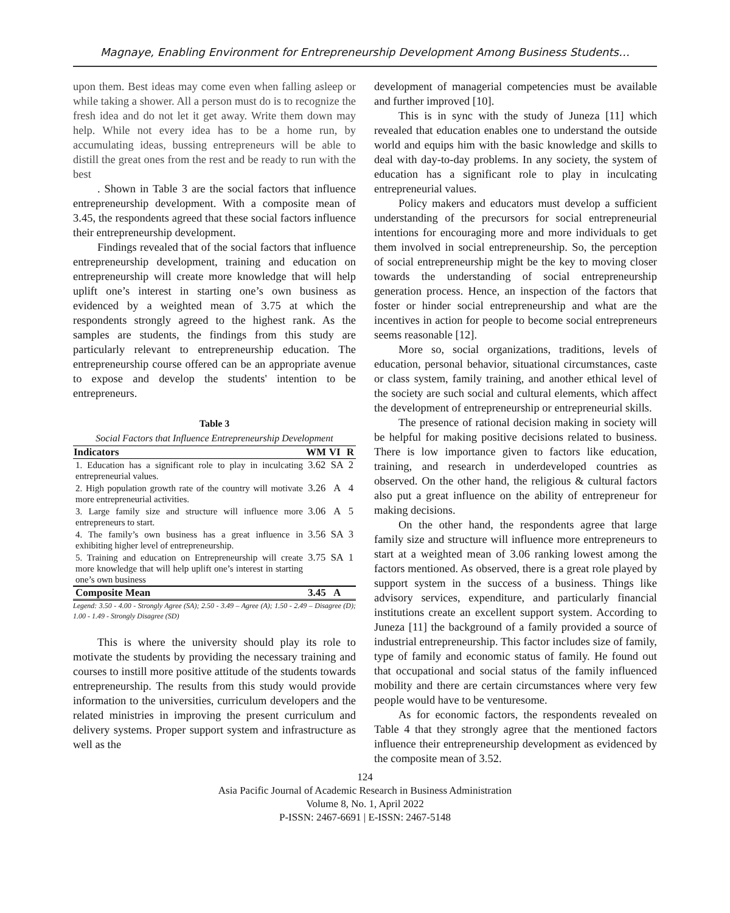Magnaye, Enabling Environment for Entrepreneurship Development Among Business Students…
upon them. Best ideas may come even when falling asleep or while taking a shower. All a person must do is to recognize the fresh idea and do not let it get away. Write them down may help. While not every idea has to be a home run, by accumulating ideas, bussing entrepreneurs will be able to distill the great ones from the rest and be ready to run with the best
. Shown in Table 3 are the social factors that influence entrepreneurship development. With a composite mean of 3.45, the respondents agreed that these social factors influence their entrepreneurship development.
Findings revealed that of the social factors that influence entrepreneurship development, training and education on entrepreneurship will create more knowledge that will help uplift one’s interest in starting one’s own business as evidenced by a weighted mean of 3.75 at which the respondents strongly agreed to the highest rank. As the samples are students, the findings from this study are particularly relevant to entrepreneurship education. The entrepreneurship course offered can be an appropriate avenue to expose and develop the students' intention to be entrepreneurs.
Table 3
Social Factors that Influence Entrepreneurship Development
| Indicators | WM | VI | R |
| --- | --- | --- | --- |
| 1. Education has a significant role to play in inculcating entrepreneurial values. | 3.62 | SA | 2 |
| 2. High population growth rate of the country will motivate more entrepreneurial activities. | 3.26 | A | 4 |
| 3. Large family size and structure will influence more entrepreneurs to start. | 3.06 | A | 5 |
| 4. The family’s own business has a great influence in exhibiting higher level of entrepreneurship. | 3.56 | SA | 3 |
| 5. Training and education on Entrepreneurship will create more knowledge that will help uplift one’s interest in starting one’s own business | 3.75 | SA | 1 |
| Composite Mean | 3.45 | A | |
Legend: 3.50 - 4.00 - Strongly Agree (SA); 2.50 - 3.49 – Agree (A); 1.50 - 2.49 – Disagree (D); 1.00 - 1.49 - Strongly Disagree (SD)
This is where the university should play its role to motivate the students by providing the necessary training and courses to instill more positive attitude of the students towards entrepreneurship. The results from this study would provide information to the universities, curriculum developers and the related ministries in improving the present curriculum and delivery systems. Proper support system and infrastructure as well as the
development of managerial competencies must be available and further improved [10].
This is in sync with the study of Juneza [11] which revealed that education enables one to understand the outside world and equips him with the basic knowledge and skills to deal with day-to-day problems. In any society, the system of education has a significant role to play in inculcating entrepreneurial values.
Policy makers and educators must develop a sufficient understanding of the precursors for social entrepreneurial intentions for encouraging more and more individuals to get them involved in social entrepreneurship. So, the perception of social entrepreneurship might be the key to moving closer towards the understanding of social entrepreneurship generation process. Hence, an inspection of the factors that foster or hinder social entrepreneurship and what are the incentives in action for people to become social entrepreneurs seems reasonable [12].
More so, social organizations, traditions, levels of education, personal behavior, situational circumstances, caste or class system, family training, and another ethical level of the society are such social and cultural elements, which affect the development of entrepreneurship or entrepreneurial skills.
The presence of rational decision making in society will be helpful for making positive decisions related to business. There is low importance given to factors like education, training, and research in underdeveloped countries as observed. On the other hand, the religious & cultural factors also put a great influence on the ability of entrepreneur for making decisions.
On the other hand, the respondents agree that large family size and structure will influence more entrepreneurs to start at a weighted mean of 3.06 ranking lowest among the factors mentioned. As observed, there is a great role played by support system in the success of a business. Things like advisory services, expenditure, and particularly financial institutions create an excellent support system. According to Juneza [11] the background of a family provided a source of industrial entrepreneurship. This factor includes size of family, type of family and economic status of family. He found out that occupational and social status of the family influenced mobility and there are certain circumstances where very few people would have to be venturesome.
As for economic factors, the respondents revealed on Table 4 that they strongly agree that the mentioned factors influence their entrepreneurship development as evidenced by the composite mean of 3.52.
124
Asia Pacific Journal of Academic Research in Business Administration
Volume 8, No. 1, April 2022
P-ISSN: 2467-6691 | E-ISSN: 2467-5148